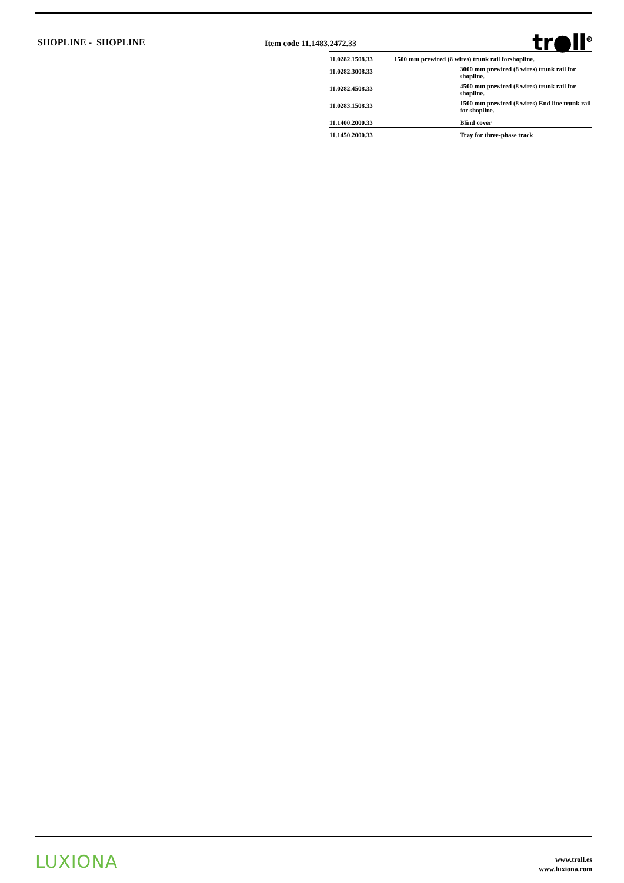SHOPLINE - SHOPLINE
Item code 11.1483.2472.33
tr●ll<sup>⊗</sup>
| 11.0282.1508.33 | 1500 mm prewired (8 wires) trunk rail forshopline. | |
| 11.0282.3008.33 | | 3000 mm prewired (8 wires) trunk rail for shopline. |
| 11.0282.4508.33 | | 4500 mm prewired (8 wires) trunk rail for shopline. |
| 11.0283.1508.33 | | 1500 mm prewired (8 wires) End line trunk rail for shopline. |
| 11.1400.2000.33 | | Blind cover |
| 11.1450.2000.33 | | Tray for three-phase track |
LUXIONA
www.troll.es
www.luxiona.com